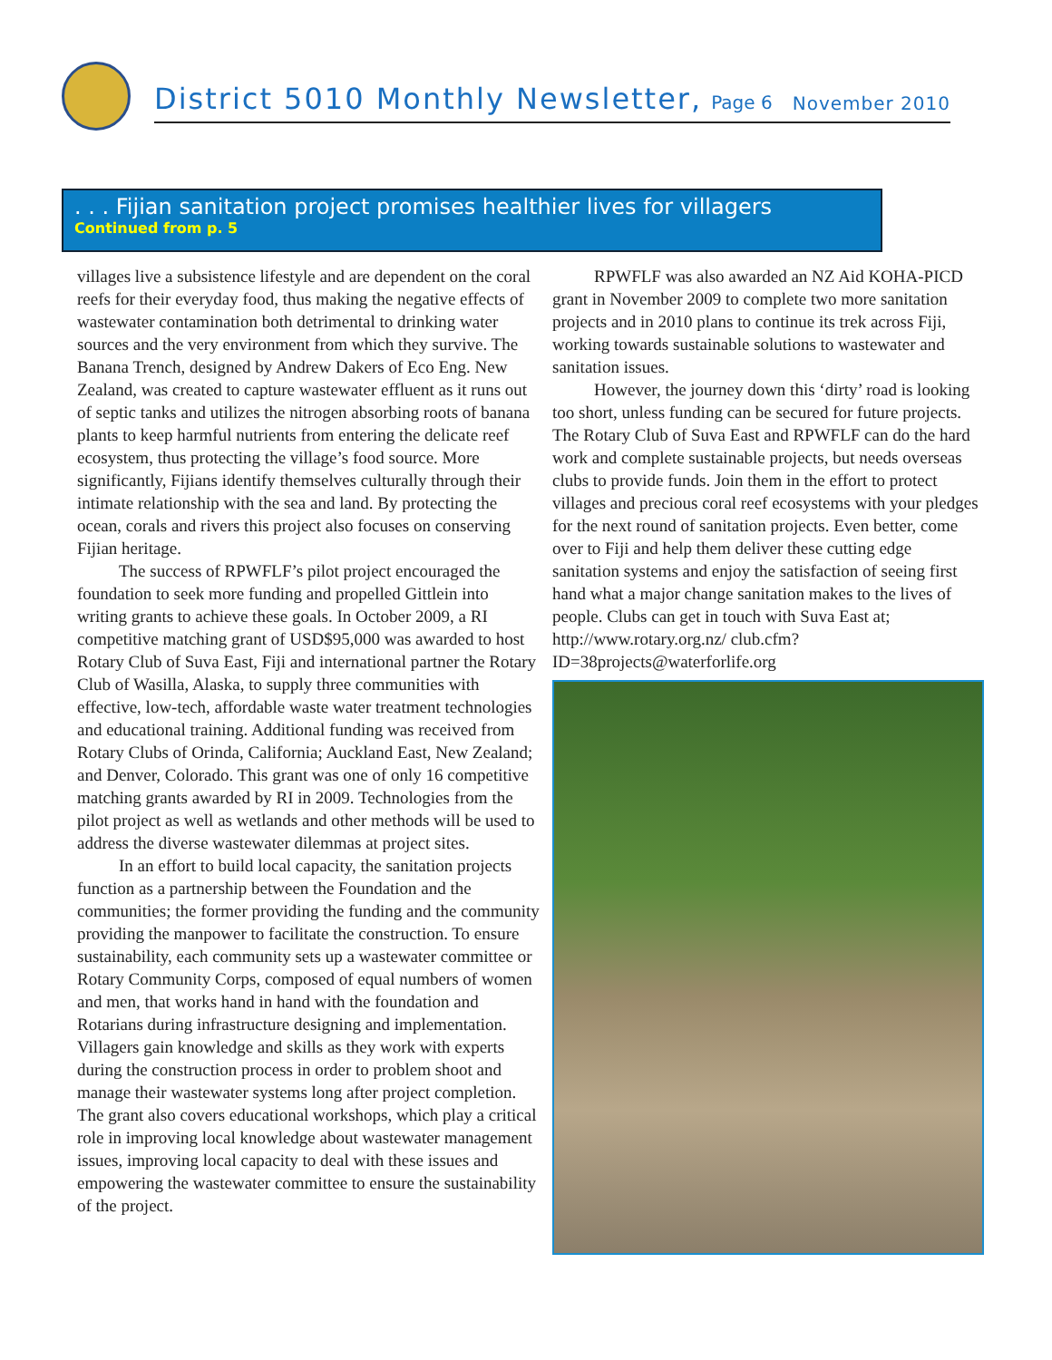District 5010 Monthly Newsletter, Page 6 November 2010
. . . Fijian sanitation project promises healthier lives for villagers
Continued from p. 5
villages live a subsistence lifestyle and are dependent on the coral reefs for their everyday food, thus making the negative effects of wastewater contamination both detrimental to drinking water sources and the very environment from which they survive. The Banana Trench, designed by Andrew Dakers of Eco Eng. New Zealand, was created to capture wastewater effluent as it runs out of septic tanks and utilizes the nitrogen absorbing roots of banana plants to keep harmful nutrients from entering the delicate reef ecosystem, thus protecting the village’s food source. More significantly, Fijians identify themselves culturally through their intimate relationship with the sea and land. By protecting the ocean, corals and rivers this project also focuses on conserving Fijian heritage.
The success of RPWFLF’s pilot project encouraged the foundation to seek more funding and propelled Gittlein into writing grants to achieve these goals. In October 2009, a RI competitive matching grant of USD$95,000 was awarded to host Rotary Club of Suva East, Fiji and international partner the Rotary Club of Wasilla, Alaska, to supply three communities with effective, low-tech, affordable waste water treatment technologies and educational training. Additional funding was received from Rotary Clubs of Orinda, California; Auckland East, New Zealand; and Denver, Colorado. This grant was one of only 16 competitive matching grants awarded by RI in 2009. Technologies from the pilot project as well as wetlands and other methods will be used to address the diverse wastewater dilemmas at project sites.
In an effort to build local capacity, the sanitation projects function as a partnership between the Foundation and the communities; the former providing the funding and the community providing the manpower to facilitate the construction. To ensure sustainability, each community sets up a wastewater committee or Rotary Community Corps, composed of equal numbers of women and men, that works hand in hand with the foundation and Rotarians during infrastructure designing and implementation. Villagers gain knowledge and skills as they work with experts during the construction process in order to problem shoot and manage their wastewater systems long after project completion. The grant also covers educational workshops, which play a critical role in improving local knowledge about wastewater management issues, improving local capacity to deal with these issues and empowering the wastewater committee to ensure the sustainability of the project.
RPWFLF was also awarded an NZ Aid KOHA-PICD grant in November 2009 to complete two more sanitation projects and in 2010 plans to continue its trek across Fiji, working towards sustainable solutions to wastewater and sanitation issues.
However, the journey down this ‘dirty’ road is looking too short, unless funding can be secured for future projects. The Rotary Club of Suva East and RPWFLF can do the hard work and complete sustainable projects, but needs overseas clubs to provide funds. Join them in the effort to protect villages and precious coral reef ecosystems with your pledges for the next round of sanitation projects. Even better, come over to Fiji and help them deliver these cutting edge sanitation systems and enjoy the satisfaction of seeing first hand what a major change sanitation makes to the lives of people. Clubs can get in touch with Suva East at; http://www.rotary.org.nz/ club.cfm?ID=38projects@waterforlife.org